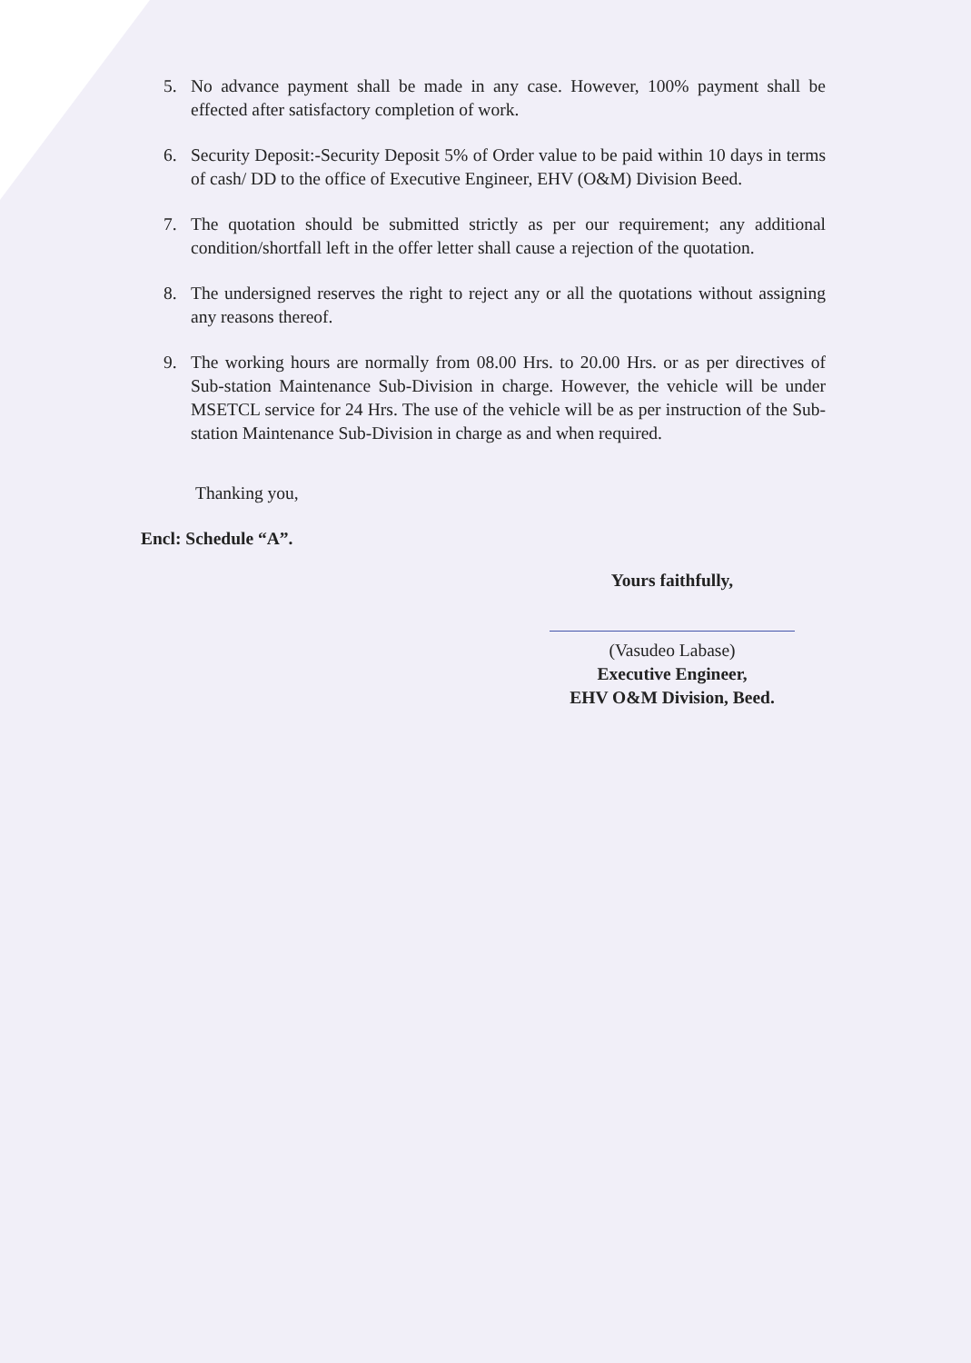5. No advance payment shall be made in any case. However, 100% payment shall be effected after satisfactory completion of work.
6. Security Deposit:-Security Deposit 5% of Order value to be paid within 10 days in terms of cash/ DD to the office of Executive Engineer, EHV (O&M) Division Beed.
7. The quotation should be submitted strictly as per our requirement; any additional condition/shortfall left in the offer letter shall cause a rejection of the quotation.
8. The undersigned reserves the right to reject any or all the quotations without assigning any reasons thereof.
9. The working hours are normally from 08.00 Hrs. to 20.00 Hrs. or as per directives of Sub-station Maintenance Sub-Division in charge. However, the vehicle will be under MSETCL service for 24 Hrs. The use of the vehicle will be as per instruction of the Sub-station Maintenance Sub-Division in charge as and when required.
Thanking you,
Encl: Schedule “A”.
Yours faithfully,
(Vasudeo Labase)
Executive Engineer,
EHV O&M Division, Beed.